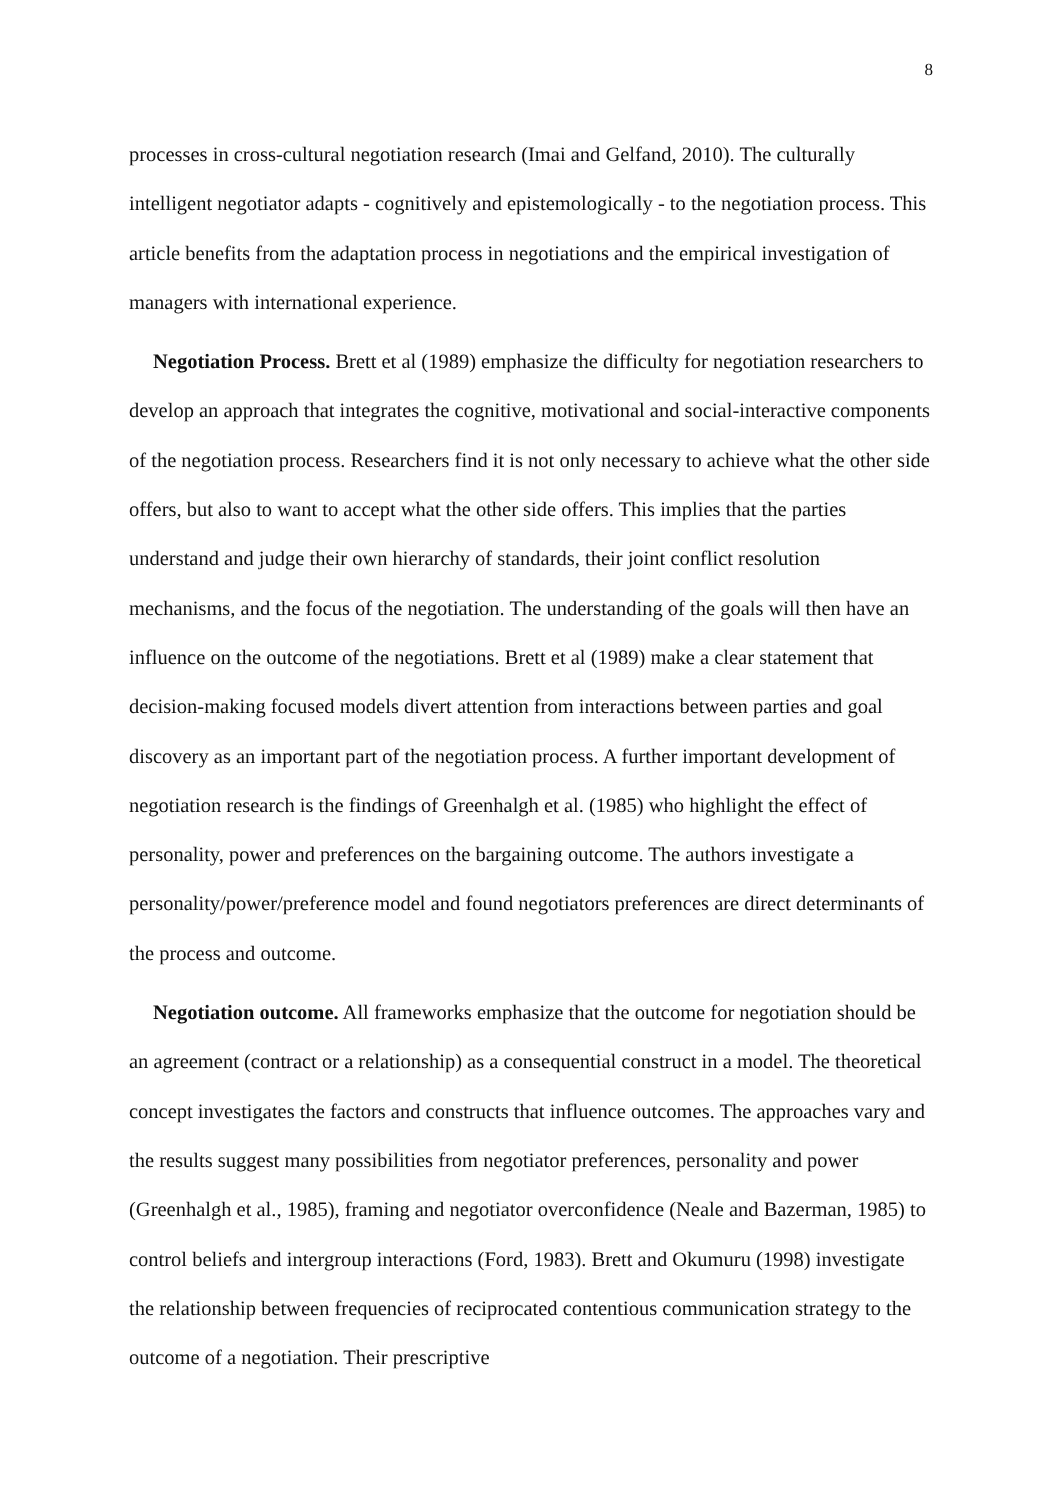8
processes in cross-cultural negotiation research (Imai and Gelfand, 2010). The culturally intelligent negotiator adapts - cognitively and epistemologically - to the negotiation process. This article benefits from the adaptation process in negotiations and the empirical investigation of managers with international experience.
Negotiation Process. Brett et al (1989) emphasize the difficulty for negotiation researchers to develop an approach that integrates the cognitive, motivational and social-interactive components of the negotiation process. Researchers find it is not only necessary to achieve what the other side offers, but also to want to accept what the other side offers. This implies that the parties understand and judge their own hierarchy of standards, their joint conflict resolution mechanisms, and the focus of the negotiation. The understanding of the goals will then have an influence on the outcome of the negotiations. Brett et al (1989) make a clear statement that decision-making focused models divert attention from interactions between parties and goal discovery as an important part of the negotiation process. A further important development of negotiation research is the findings of Greenhalgh et al. (1985) who highlight the effect of personality, power and preferences on the bargaining outcome. The authors investigate a personality/power/preference model and found negotiators preferences are direct determinants of the process and outcome.
Negotiation outcome. All frameworks emphasize that the outcome for negotiation should be an agreement (contract or a relationship) as a consequential construct in a model. The theoretical concept investigates the factors and constructs that influence outcomes. The approaches vary and the results suggest many possibilities from negotiator preferences, personality and power (Greenhalgh et al., 1985), framing and negotiator overconfidence (Neale and Bazerman, 1985) to control beliefs and intergroup interactions (Ford, 1983). Brett and Okumuru (1998) investigate the relationship between frequencies of reciprocated contentious communication strategy to the outcome of a negotiation. Their prescriptive